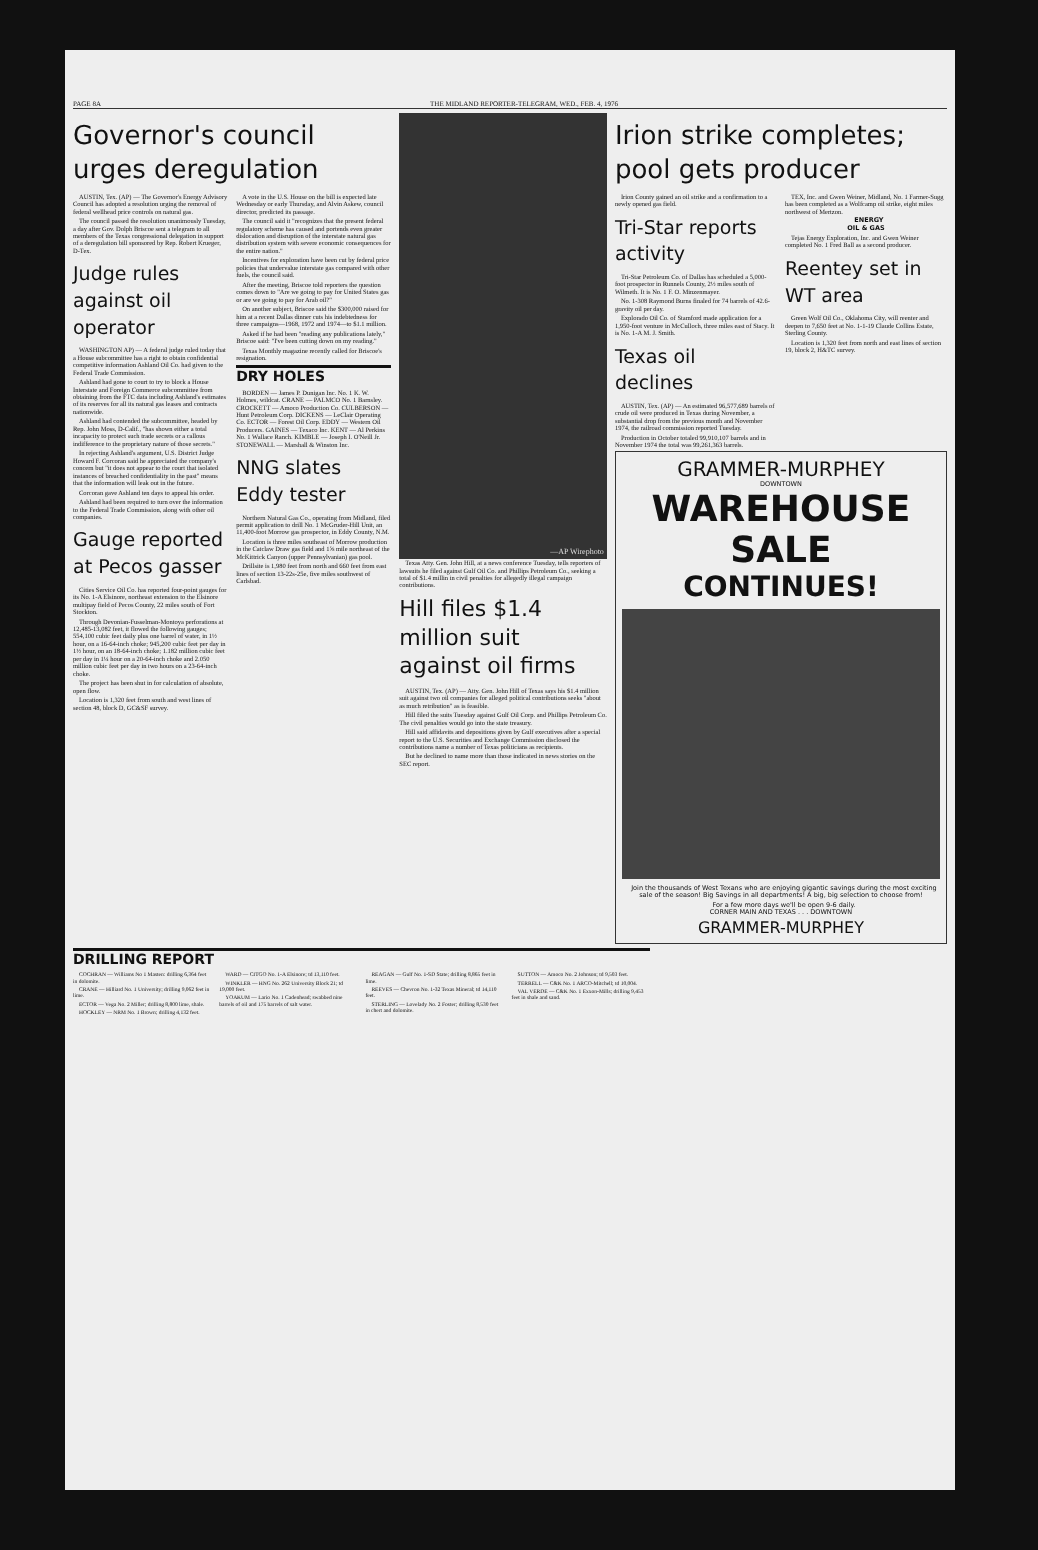PAGE 8A THE MIDLAND REPORTER-TELEGRAM, WED., FEB. 4, 1976
Governor's council urges deregulation
AUSTIN, Tex. (AP) — The Governor's Energy Advisory Council has adopted a resolution urging the removal of federal wellhead price controls on natural gas.
The council passed the resolution unanimously Tuesday, a day after Gov. Dolph Briscoe sent a telegram to all members of the Texas congressional delegation in support of a deregulation bill sponsored by Rep. Robert Krueger, D-Tex.
Judge rules against oil operator
WASHINGTON AP) — A federal judge ruled today that a House subcommittee has a right to obtain confidential competitive information Ashland Oil Co. had given to the Federal Trade Commission.
Ashland had gone to court to try to block a House Interstate and Foreign Commerce subcommittee from obtaining from the FTC data including Ashland's estimates of its reserves for all its natural gas leases and contracts nationwide.
Ashland had contended the subcommittee, headed by Rep. John Moss, D-Calif., "has shown either a total incapacity to protect such trade secrets or a callous indifference to the proprietary nature of those secrets."
In rejecting Ashland's argument, U.S. District Judge Howard F. Corcoran said he appreciated the company's concern but "it does not appear to the court that isolated instances of breached confidentiality in the past" means that the information will leak out in the future.
Corcoran gave Ashland ten days to appeal his order.
Ashland had been required to turn over the information to the Federal Trade Commission, along with other oil companies.
Gauge reported at Pecos gasser
Cities Service Oil Co. has reported four-point gauges for its No. 1-A Elsinore, northeast extension to the Elsinore multipay field of Pecos County, 22 miles south of Fort Stockton.
Through Devonian-Fusselman-Montoya perforations at 12,485-13,082 feet, it flowed the following gauges; 554,100 cubic feet daily plus one barrel of water, in 1½ hour, on a 16-64-inch choke; 945,200 cubic feet per day in 1½ hour, on an 18-64-inch choke; 1.182 million cubic feet per day in 1¼ hour on a 20-64-inch choke and 2.050 million cubic feet per day in two hours on a 23-64-inch choke.
The project has been shut in for calculation of absolute, open flow.
Location is 1,320 feet from south and west lines of section 48, block D, GC&SF survey.
A vote in the U.S. House on the bill is expected late Wednesday or early Thursday, and Alvin Askew, council director, predicted its passage.
The council said it "recognizes that the present federal regulatory scheme has caused and portends even greater dislocation and disruption of the interstate natural gas distribution system with severe economic consequences for the entire nation."
Incentives for exploration have been cut by federal price policies that undervalue interstate gas compared with other fuels, the council said.
After the meeting, Briscoe told reporters the question comes down to "Are we going to pay for United States gas or are we going to pay for Arab oil?"
On another subject, Briscoe said the $300,000 raised for him at a recent Dallas dinner cuts his indebtedness for three campaigns—1968, 1972 and 1974—to $1.1 million.
Asked if he had been "reading any publications lately," Briscoe said: "I've been cutting down on my reading."
Texas Monthly magazine recently called for Briscoe's resignation.
DRY HOLES
BORDEN — James P. Dunigan Inc. No. 1 K. W. Holmes, wildcat. CRANE — PALMCO No. 1 Barnsley. CROCKETT — Amoco Production Co. CULBERSON — Hunt Petroleum Corp. DICKENS — LeClair Operating Co. ECTOR — Forest Oil Corp. EDDY — Western Oil Producers. GAINES — Texaco Inc. KENT — Al Perkins No. 1 Wallace Ranch. KIMBLE — Joseph I. O'Neill Jr. STONEWALL — Marshall & Winston Inc.
NNG slates Eddy tester
Northern Natural Gas Co., operating from Midland, filed permit application to drill No. 1 McGruder-Hill Unit, an 11,400-foot Morrow gas prospector, in Eddy County, N.M.
Location is three miles southeast of Morrow production in the Catclaw Draw gas field and 1⅝ mile northeast of the McKittrick Canyon (upper Pennsylvanian) gas pool.
Drillsite is 1,980 feet from north and 660 feet from east lines of section 13-22s-25e, five miles southwest of Carlsbad.
—AP Wirephoto
Texas Atty. Gen. John Hill, at a news conference Tuesday, tells reporters of lawsuits he filed against Gulf Oil Co. and Phillips Petroleum Co., seeking a total of $1.4 millin in civil penalties for allegedly illegal campaign contributions.
Hill files $1.4 million suit against oil firms
AUSTIN, Tex. (AP) — Atty. Gen. John Hill of Texas says his $1.4 million suit against two oil companies for alleged political contributions seeks "about as much retribution" as is feasible.
Hill filed the suits Tuesday against Gulf Oil Corp. and Phillips Petroleum Co. The civil penalties would go into the state treasury.
Hill said affidavits and depositions given by Gulf executives after a special report to the U.S. Securities and Exchange Commission disclosed the contributions name a number of Texas politicians as recipients.
But he declined to name more than those indicated in news stories on the SEC report.
Irion strike completes; pool gets producer
Irion County gained an oil strike and a confirmation to a newly opened gas field.
Tri-Star reports activity
Tri-Star Petroleum Co. of Dallas has scheduled a 5,000-foot prospector in Runnels County, 2½ miles south of Wilmeth. It is No. 1 F. O. Minzenmayer.
No. 1-308 Raymond Burns finaled for 74 barrels of 42.6-gravity oil per day.
Explorado Oil Co. of Stamford made application for a 1,950-foot venture in McCulloch, three miles east of Stacy. It is No. 1-A M. J. Smith.
Texas oil declines
AUSTIN, Tex. (AP) — An estimated 96,577,689 barrels of crude oil were produced in Texas during November, a substantial drop from the previous month and November 1974, the railroad commission reported Tuesday.
Production in October totaled 99,910,107 barrels and in November 1974 the total was 99,261,363 barrels.
TEX, Inc. and Gwen Weiner, Midland, No. 1 Farmer-Sugg has been completed as a Wolfcamp oil strike, eight miles northwest of Mertzon.
ENERGY
OIL & GAS
Tejas Energy Exploration, Inc. and Gwen Weiner completed No. 1 Fred Ball as a second producer.
Reentey set in WT area
Green Wolf Oil Co., Oklahoma City, will reenter and deepen to 7,650 feet at No. 1-1-19 Claude Collins Estate, Sterling County.
Location is 1,320 feet from north and east lines of section 19, block 2, H&TC survey.
GRAMMER-MURPHEY
DOWNTOWN
WAREHOUSE SALE
CONTINUES!
Join the thousands of West Texans who are enjoying gigantic savings during the most exciting sale of the season! Big Savings in all departments! A big, big selection to choose from!
For a few more days we'll be open 9-6 daily.
CORNER MAIN AND TEXAS . . . DOWNTOWN
GRAMMER-MURPHEY
DRILLING REPORT
COCHRAN — Williams No 1 Masten: drilling 6,364 feet in dolomite.
CRANE — Hilliard No. 1 University; drilling 9,062 feet in lime.
ECTOR — Vega No. 2 Miller; drilling 8,800 lime, shale.
HOCKLEY — NRM No. 1 Brown; drilling 4,132 feet.
WARD — CITGO No. 1-A Elsinore; td 13,110 feet.
WINKLER — HNG No. 262 University Block 21; td 19,000 feet.
YOAKUM — Lario No. 1 Cadenhead; swabbed nine barrels of oil and 175 barrels of salt water.
REAGAN — Gulf No. 1-SD State; drilling 8,865 feet in lime.
REEVES — Chevron No. 1-32 Texas Mineral; td 14,110 feet.
STERLING — Lovelady No. 2 Foster; drilling 8,530 feet in chert and dolomite.
SUTTON — Amoco No. 2 Johnson; td 9,503 feet.
TERRELL — C&K No. 1 ARCO-Mitchell; td 10,004.
VAL VERDE — C&K No. 1 Exxon-Mills; drilling 9,453 feet in shale and sand.